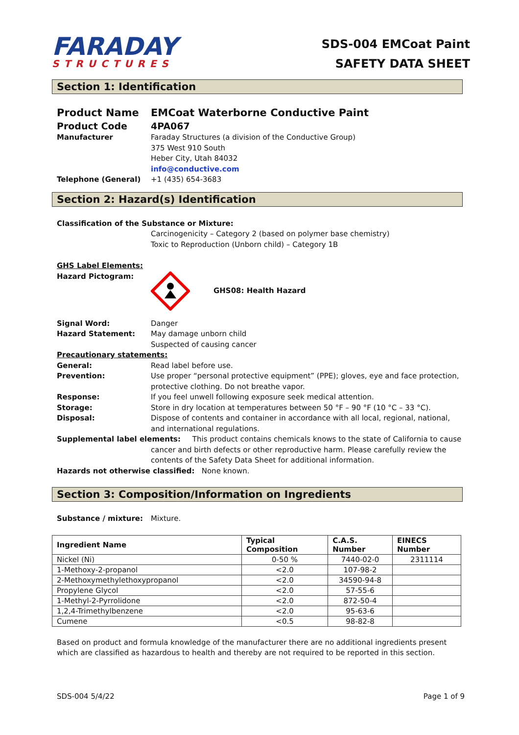FARADAY
STRUCTURES
SDS-004 EMCoat Paint
SAFETY DATA SHEET
Section 1: Identification
Product Name EMCoat Waterborne Conductive Paint
Product Code 4PA067
Manufacturer Faraday Structures (a division of the Conductive Group)
375 West 910 South
Heber City, Utah 84032
info@conductive.com
Telephone (General) +1 (435) 654-3683
Section 2: Hazard(s) Identification
Classification of the Substance or Mixture:
Carcinogenicity – Category 2 (based on polymer base chemistry)
Toxic to Reproduction (Unborn child) – Category 1B
GHS Label Elements:
Hazard Pictogram: GHS08: Health Hazard
Signal Word: Danger
Hazard Statement: May damage unborn child
Suspected of causing cancer
Precautionary statements:
General: Read label before use.
Prevention: Use proper “personal protective equipment” (PPE); gloves, eye and face protection, protective clothing. Do not breathe vapor.
Response: If you feel unwell following exposure seek medical attention.
Storage: Store in dry location at temperatures between 50 °F – 90 °F (10 °C – 33 °C).
Disposal: Dispose of contents and container in accordance with all local, regional, national, and international regulations.
Supplemental label elements: This product contains chemicals knows to the state of California to cause
cancer and birth defects or other reproductive harm. Please carefully review the contents of the Safety Data Sheet for additional information.
Hazards not otherwise classified: None known.
Section 3: Composition/Information on Ingredients
Substance / mixture: Mixture.
| Ingredient Name | Typical Composition | C.A.S. Number | EINECS Number |
| --- | --- | --- | --- |
| Nickel (Ni) | 0-50 % | 7440-02-0 | 2311114 |
| 1-Methoxy-2-propanol | <2.0 | 107-98-2 | |
| 2-Methoxymethylethoxypropanol | <2.0 | 34590-94-8 | |
| Propylene Glycol | <2.0 | 57-55-6 | |
| 1-Methyl-2-Pyrrolidone | <2.0 | 872-50-4 | |
| 1,2,4-Trimethylbenzene | <2.0 | 95-63-6 | |
| Cumene | <0.5 | 98-82-8 | |
Based on product and formula knowledge of the manufacturer there are no additional ingredients present which are classified as hazardous to health and thereby are not required to be reported in this section.
SDS-004 5/4/22 Page 1 of 9